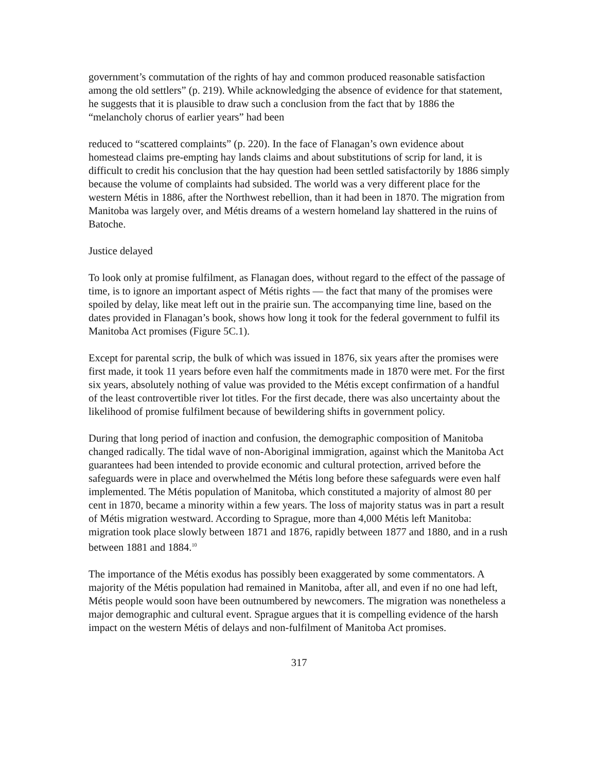government’s commutation of the rights of hay and common produced reasonable satisfaction among the old settlers” (p. 219). While acknowledging the absence of evidence for that statement, he suggests that it is plausible to draw such a conclusion from the fact that by 1886 the “melancholy chorus of earlier years” had been
reduced to “scattered complaints” (p. 220). In the face of Flanagan’s own evidence about homestead claims pre-empting hay lands claims and about substitutions of scrip for land, it is difficult to credit his conclusion that the hay question had been settled satisfactorily by 1886 simply because the volume of complaints had subsided. The world was a very different place for the western Métis in 1886, after the Northwest rebellion, than it had been in 1870. The migration from Manitoba was largely over, and Métis dreams of a western homeland lay shattered in the ruins of Batoche.
Justice delayed
To look only at promise fulfilment, as Flanagan does, without regard to the effect of the passage of time, is to ignore an important aspect of Métis rights — the fact that many of the promises were spoiled by delay, like meat left out in the prairie sun. The accompanying time line, based on the dates provided in Flanagan’s book, shows how long it took for the federal government to fulfil its Manitoba Act promises (Figure 5C.1).
Except for parental scrip, the bulk of which was issued in 1876, six years after the promises were first made, it took 11 years before even half the commitments made in 1870 were met. For the first six years, absolutely nothing of value was provided to the Métis except confirmation of a handful of the least controvertible river lot titles. For the first decade, there was also uncertainty about the likelihood of promise fulfilment because of bewildering shifts in government policy.
During that long period of inaction and confusion, the demographic composition of Manitoba changed radically. The tidal wave of non-Aboriginal immigration, against which the Manitoba Act guarantees had been intended to provide economic and cultural protection, arrived before the safeguards were in place and overwhelmed the Métis long before these safeguards were even half implemented. The Métis population of Manitoba, which constituted a majority of almost 80 per cent in 1870, became a minority within a few years. The loss of majority status was in part a result of Métis migration westward. According to Sprague, more than 4,000 Métis left Manitoba: migration took place slowly between 1871 and 1876, rapidly between 1877 and 1880, and in a rush between 1881 and 1884.<sup>10</sup>
The importance of the Métis exodus has possibly been exaggerated by some commentators. A majority of the Métis population had remained in Manitoba, after all, and even if no one had left, Métis people would soon have been outnumbered by newcomers. The migration was nonetheless a major demographic and cultural event. Sprague argues that it is compelling evidence of the harsh impact on the western Métis of delays and non-fulfilment of Manitoba Act promises.
317